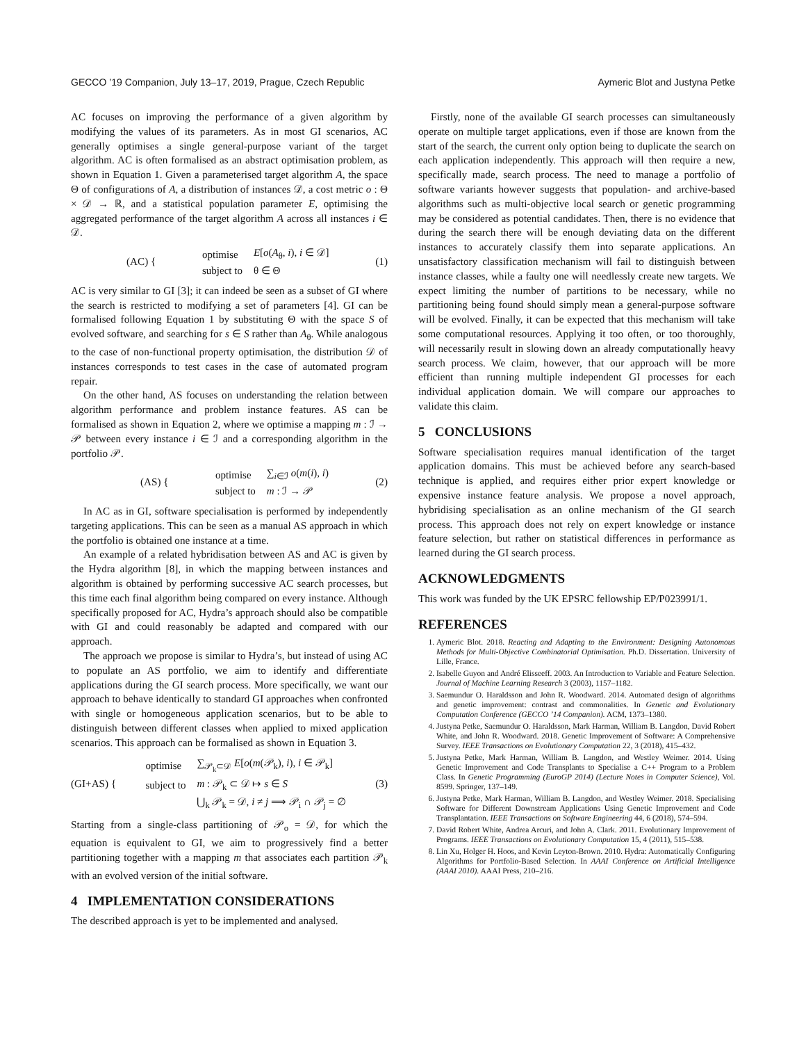GECCO ’19 Companion, July 13–17, 2019, Prague, Czech Republic Aymeric Blot and Justyna Petke
AC focuses on improving the performance of a given algorithm by modifying the values of its parameters. As in most GI scenarios, AC generally optimises a single general-purpose variant of the target algorithm. AC is often formalised as an abstract optimisation problem, as shown in Equation 1. Given a parameterised target algorithm A, the space Θ of configurations of A, a distribution of instances 𝒟, a cost metric o : Θ × 𝒟 → ℝ, and a statistical population parameter E, optimising the aggregated performance of the target algorithm A across all instances i ∈ 𝒟.
(AC) {
| optimise | E [ o ( A<sub>θ</sub>, i ), i ∈ 𝒟] |
| subject to | θ ∈ Θ |
(1)
AC is very similar to GI [3]; it can indeed be seen as a subset of GI where the search is restricted to modifying a set of parameters [4]. GI can be formalised following Equation 1 by substituting Θ with the space S of evolved software, and searching for s ∈ S rather than A<sub>θ</sub>. While analogous to the case of non-functional property optimisation, the distribution 𝒟 of instances corresponds to test cases in the case of automated program repair.
On the other hand, AS focuses on understanding the relation between algorithm performance and problem instance features. AS can be formalised as shown in Equation 2, where we optimise a mapping m : ℐ → 𝒫 between every instance i ∈ ℐ and a corresponding algorithm in the portfolio 𝒫.
(AS) {
| optimise | ∑<sub>i∈ℐ</sub> o ( m ( i ), i ) |
| subject to | m : ℐ → 𝒫 |
(2)
In AC as in GI, software specialisation is performed by independently targeting applications. This can be seen as a manual AS approach in which the portfolio is obtained one instance at a time.
An example of a related hybridisation between AS and AC is given by the Hydra algorithm [8], in which the mapping between instances and algorithm is obtained by performing successive AC search processes, but this time each final algorithm being compared on every instance. Although specifically proposed for AC, Hydra’s approach should also be compatible with GI and could reasonably be adapted and compared with our approach.
The approach we propose is similar to Hydra’s, but instead of using AC to populate an AS portfolio, we aim to identify and differentiate applications during the GI search process. More specifically, we want our approach to behave identically to standard GI approaches when confronted with single or homogeneous application scenarios, but to be able to distinguish between different classes when applied to mixed application scenarios. This approach can be formalised as shown in Equation 3.
(GI+AS) {
| optimise | ∑<sub>𝒫<sub>k</sub>⊂𝒟</sub> E [ o ( m (𝒫<sub>k</sub>), i ), i ∈ 𝒫<sub>k</sub>] |
| subject to | m : 𝒫<sub>k</sub> ⊂ 𝒟 ↦ s ∈ S |
| | ⋃<sub>k</sub> 𝒫<sub>k</sub> = 𝒟, i ≠ j ⟹ 𝒫<sub>i</sub> ∩ 𝒫<sub>j</sub> = ∅ |
(3)
Starting from a single-class partitioning of 𝒫<sub>o</sub> = 𝒟, for which the equation is equivalent to GI, we aim to progressively find a better partitioning together with a mapping m that associates each partition 𝒫<sub>k</sub> with an evolved version of the initial software.
4 IMPLEMENTATION CONSIDERATIONS
The described approach is yet to be implemented and analysed.
Firstly, none of the available GI search processes can simultaneously operate on multiple target applications, even if those are known from the start of the search, the current only option being to duplicate the search on each application independently. This approach will then require a new, specifically made, search process. The need to manage a portfolio of software variants however suggests that population- and archive-based algorithms such as multi-objective local search or genetic programming may be considered as potential candidates. Then, there is no evidence that during the search there will be enough deviating data on the different instances to accurately classify them into separate applications. An unsatisfactory classification mechanism will fail to distinguish between instance classes, while a faulty one will needlessly create new targets. We expect limiting the number of partitions to be necessary, while no partitioning being found should simply mean a general-purpose software will be evolved. Finally, it can be expected that this mechanism will take some computational resources. Applying it too often, or too thoroughly, will necessarily result in slowing down an already computationally heavy search process. We claim, however, that our approach will be more efficient than running multiple independent GI processes for each individual application domain. We will compare our approaches to validate this claim.
5 CONCLUSIONS
Software specialisation requires manual identification of the target application domains. This must be achieved before any search-based technique is applied, and requires either prior expert knowledge or expensive instance feature analysis. We propose a novel approach, hybridising specialisation as an online mechanism of the GI search process. This approach does not rely on expert knowledge or instance feature selection, but rather on statistical differences in performance as learned during the GI search process.
ACKNOWLEDGMENTS
This work was funded by the UK EPSRC fellowship EP/P023991/1.
REFERENCES
1. Aymeric Blot. 2018. Reacting and Adapting to the Environment: Designing Autonomous Methods for Multi-Objective Combinatorial Optimisation. Ph.D. Dissertation. University of Lille, France.
2. Isabelle Guyon and André Elisseeff. 2003. An Introduction to Variable and Feature Selection. Journal of Machine Learning Research 3 (2003), 1157–1182.
3. Saemundur O. Haraldsson and John R. Woodward. 2014. Automated design of algorithms and genetic improvement: contrast and commonalities. In Genetic and Evolutionary Computation Conference (GECCO ’14 Companion). ACM, 1373–1380.
4. Justyna Petke, Saemundur O. Haraldsson, Mark Harman, William B. Langdon, David Robert White, and John R. Woodward. 2018. Genetic Improvement of Software: A Comprehensive Survey. IEEE Transactions on Evolutionary Computation 22, 3 (2018), 415–432.
5. Justyna Petke, Mark Harman, William B. Langdon, and Westley Weimer. 2014. Using Genetic Improvement and Code Transplants to Specialise a C++ Program to a Problem Class. In Genetic Programming (EuroGP 2014) (Lecture Notes in Computer Science), Vol. 8599. Springer, 137–149.
6. Justyna Petke, Mark Harman, William B. Langdon, and Westley Weimer. 2018. Specialising Software for Different Downstream Applications Using Genetic Improvement and Code Transplantation. IEEE Transactions on Software Engineering 44, 6 (2018), 574–594.
7. David Robert White, Andrea Arcuri, and John A. Clark. 2011. Evolutionary Improvement of Programs. IEEE Transactions on Evolutionary Computation 15, 4 (2011), 515–538.
8. Lin Xu, Holger H. Hoos, and Kevin Leyton-Brown. 2010. Hydra: Automatically Configuring Algorithms for Portfolio-Based Selection. In AAAI Conference on Artificial Intelligence (AAAI 2010). AAAI Press, 210–216.